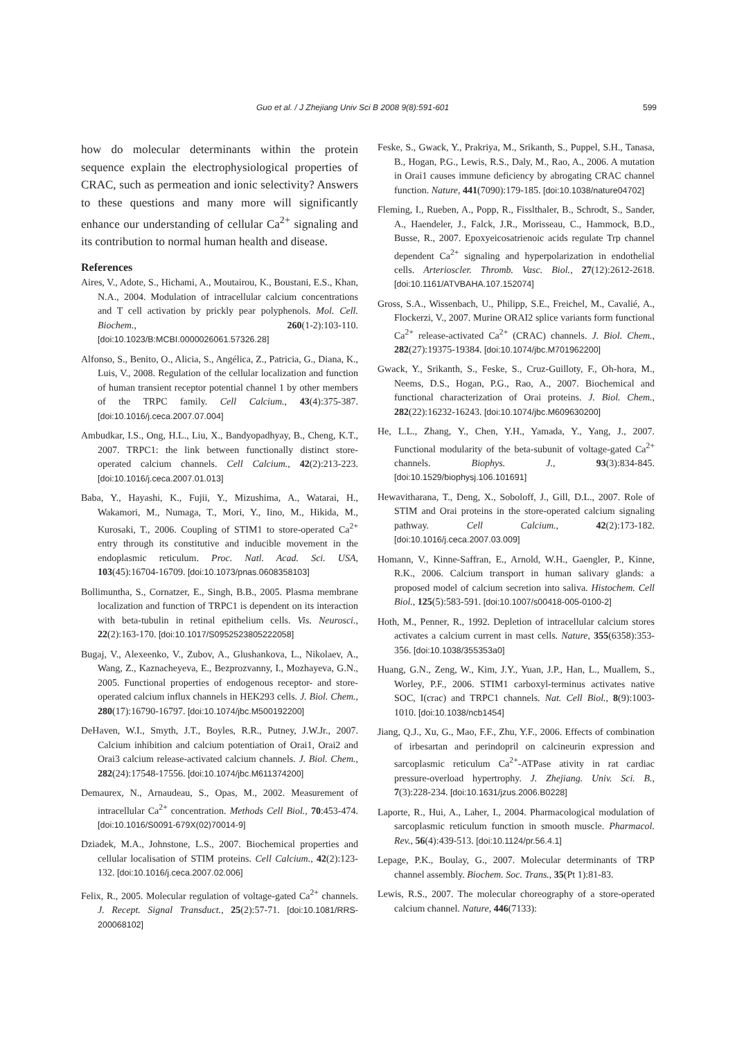Guo et al. / J Zhejiang Univ Sci B 2008 9(8):591-601 599
how do molecular determinants within the protein sequence explain the electrophysiological properties of CRAC, such as permeation and ionic selectivity? Answers to these questions and many more will significantly enhance our understanding of cellular Ca<sup>2+</sup> signaling and its contribution to normal human health and disease.
References
Aires, V., Adote, S., Hichami, A., Moutairou, K., Boustani, E.S., Khan, N.A., 2004. Modulation of intracellular calcium concentrations and T cell activation by prickly pear polyphenols. Mol. Cell. Biochem., 260(1-2):103-110. [doi:10.1023/B:MCBI.0000026061.57326.28]
Alfonso, S., Benito, O., Alicia, S., Angélica, Z., Patricia, G., Diana, K., Luis, V., 2008. Regulation of the cellular localization and function of human transient receptor potential channel 1 by other members of the TRPC family. Cell Calcium., 43(4):375-387. [doi:10.1016/j.ceca.2007.07.004]
Ambudkar, I.S., Ong, H.L., Liu, X., Bandyopadhyay, B., Cheng, K.T., 2007. TRPC1: the link between functionally distinct store-operated calcium channels. Cell Calcium., 42(2):213-223. [doi:10.1016/j.ceca.2007.01.013]
Baba, Y., Hayashi, K., Fujii, Y., Mizushima, A., Watarai, H., Wakamori, M., Numaga, T., Mori, Y., Iino, M., Hikida, M., Kurosaki, T., 2006. Coupling of STIM1 to store-operated Ca<sup>2+</sup> entry through its constitutive and inducible movement in the endoplasmic reticulum. Proc. Natl. Acad. Sci. USA, 103(45):16704-16709. [doi:10.1073/pnas.0608358103]
Bollimuntha, S., Cornatzer, E., Singh, B.B., 2005. Plasma membrane localization and function of TRPC1 is dependent on its interaction with beta-tubulin in retinal epithelium cells. Vis. Neurosci., 22(2):163-170. [doi:10.1017/S0952523805222058]
Bugaj, V., Alexeenko, V., Zubov, A., Glushankova, L., Nikolaev, A., Wang, Z., Kaznacheyeva, E., Bezprozvanny, I., Mozhayeva, G.N., 2005. Functional properties of endogenous receptor- and store-operated calcium influx channels in HEK293 cells. J. Biol. Chem., 280(17):16790-16797. [doi:10.1074/jbc.M500192200]
DeHaven, W.I., Smyth, J.T., Boyles, R.R., Putney, J.W.Jr., 2007. Calcium inhibition and calcium potentiation of Orai1, Orai2 and Orai3 calcium release-activated calcium channels. J. Biol. Chem., 282(24):17548-17556. [doi:10.1074/jbc.M611374200]
Demaurex, N., Arnaudeau, S., Opas, M., 2002. Measurement of intracellular Ca<sup>2+</sup> concentration. Methods Cell Biol., 70:453-474. [doi:10.1016/S0091-679X(02)70014-9]
Dziadek, M.A., Johnstone, L.S., 2007. Biochemical properties and cellular localisation of STIM proteins. Cell Calcium., 42(2):123-132. [doi:10.1016/j.ceca.2007.02.006]
Felix, R., 2005. Molecular regulation of voltage-gated Ca<sup>2+</sup> channels. J. Recept. Signal Transduct., 25(2):57-71. [doi:10.1081/RRS-200068102]
Feske, S., Gwack, Y., Prakriya, M., Srikanth, S., Puppel, S.H., Tanasa, B., Hogan, P.G., Lewis, R.S., Daly, M., Rao, A., 2006. A mutation in Orai1 causes immune deficiency by abrogating CRAC channel function. Nature, 441(7090):179-185. [doi:10.1038/nature04702]
Fleming, I., Rueben, A., Popp, R., Fisslthaler, B., Schrodt, S., Sander, A., Haendeler, J., Falck, J.R., Morisseau, C., Hammock, B.D., Busse, R., 2007. Epoxyeicosatrienoic acids regulate Trp channel dependent Ca<sup>2+</sup> signaling and hyperpolarization in endothelial cells. Arterioscler. Thromb. Vasc. Biol., 27(12):2612-2618. [doi:10.1161/ATVBAHA.107.152074]
Gross, S.A., Wissenbach, U., Philipp, S.E., Freichel, M., Cavalié, A., Flockerzi, V., 2007. Murine ORAI2 splice variants form functional Ca<sup>2+</sup> release-activated Ca<sup>2+</sup> (CRAC) channels. J. Biol. Chem., 282(27):19375-19384. [doi:10.1074/jbc.M701962200]
Gwack, Y., Srikanth, S., Feske, S., Cruz-Guilloty, F., Oh-hora, M., Neems, D.S., Hogan, P.G., Rao, A., 2007. Biochemical and functional characterization of Orai proteins. J. Biol. Chem., 282(22):16232-16243. [doi:10.1074/jbc.M609630200]
He, L.L., Zhang, Y., Chen, Y.H., Yamada, Y., Yang, J., 2007. Functional modularity of the beta-subunit of voltage-gated Ca<sup>2+</sup> channels. Biophys. J., 93(3):834-845. [doi:10.1529/biophysj.106.101691]
Hewavitharana, T., Deng, X., Soboloff, J., Gill, D.L., 2007. Role of STIM and Orai proteins in the store-operated calcium signaling pathway. Cell Calcium., 42(2):173-182. [doi:10.1016/j.ceca.2007.03.009]
Homann, V., Kinne-Saffran, E., Arnold, W.H., Gaengler, P., Kinne, R.K., 2006. Calcium transport in human salivary glands: a proposed model of calcium secretion into saliva. Histochem. Cell Biol., 125(5):583-591. [doi:10.1007/s00418-005-0100-2]
Hoth, M., Penner, R., 1992. Depletion of intracellular calcium stores activates a calcium current in mast cells. Nature, 355(6358):353-356. [doi:10.1038/355353a0]
Huang, G.N., Zeng, W., Kim, J.Y., Yuan, J.P., Han, L., Muallem, S., Worley, P.F., 2006. STIM1 carboxyl-terminus activates native SOC, I(crac) and TRPC1 channels. Nat. Cell Biol., 8(9):1003-1010. [doi:10.1038/ncb1454]
Jiang, Q.J., Xu, G., Mao, F.F., Zhu, Y.F., 2006. Effects of combination of irbesartan and perindopril on calcineurin expression and sarcoplasmic reticulum Ca<sup>2+</sup>-ATPase ativity in rat cardiac pressure-overload hypertrophy. J. Zhejiang. Univ. Sci. B., 7(3):228-234. [doi:10.1631/jzus.2006.B0228]
Laporte, R., Hui, A., Laher, I., 2004. Pharmacological modulation of sarcoplasmic reticulum function in smooth muscle. Pharmacol. Rev., 56(4):439-513. [doi:10.1124/pr.56.4.1]
Lepage, P.K., Boulay, G., 2007. Molecular determinants of TRP channel assembly. Biochem. Soc. Trans., 35(Pt 1):81-83.
Lewis, R.S., 2007. The molecular choreography of a store-operated calcium channel. Nature, 446(7133):